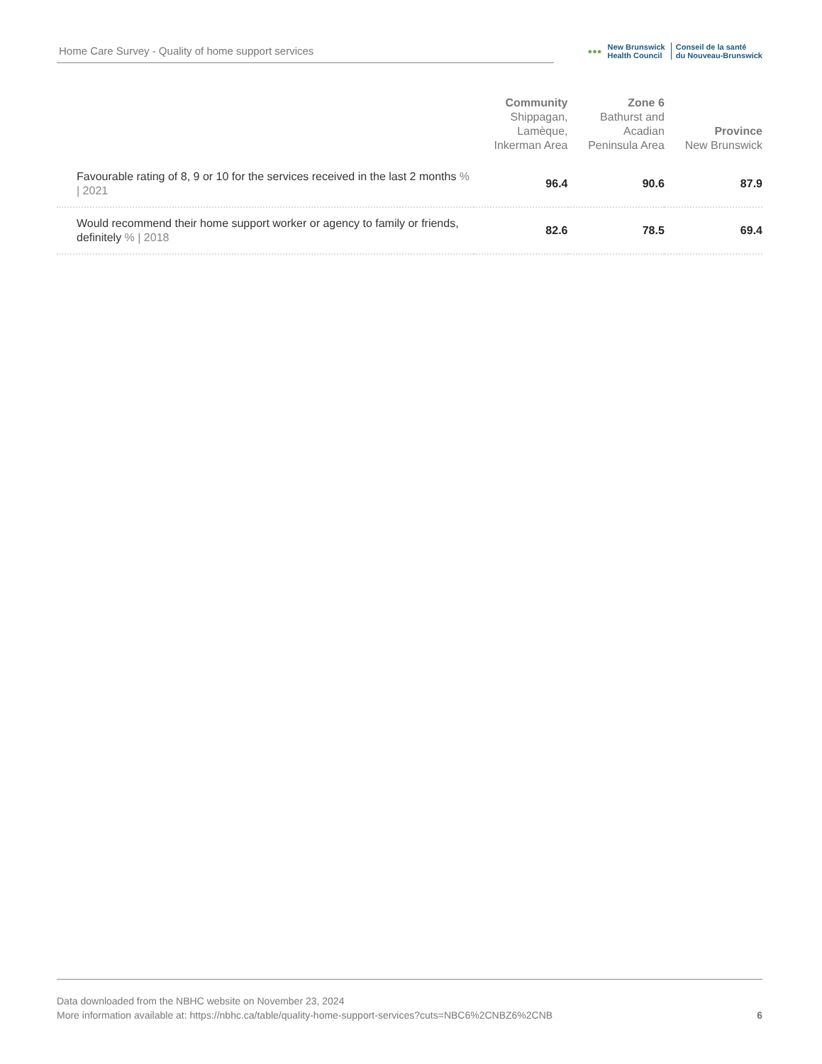Home Care Survey - Quality of home support services
●●● New Brunswick
Health Council Conseil de la santé
du Nouveau-Brunswick
| | Community Shippagan, Lamèque, Inkerman Area | Zone 6 Bathurst and Acadian Peninsula Area | Province New Brunswick |
| --- | --- | --- | --- |
| Favourable rating of 8, 9 or 10 for the services received in the last 2 months % / 2021 | 96.4 | 90.6 | 87.9 |
| Would recommend their home support worker or agency to family or friends, definitely % / 2018 | 82.6 | 78.5 | 69.4 |
Data downloaded from the NBHC website on November 23, 2024
More information available at: https://nbhc.ca/table/quality-home-support-services?cuts=NBC6%2CNBZ6%2CNB
6